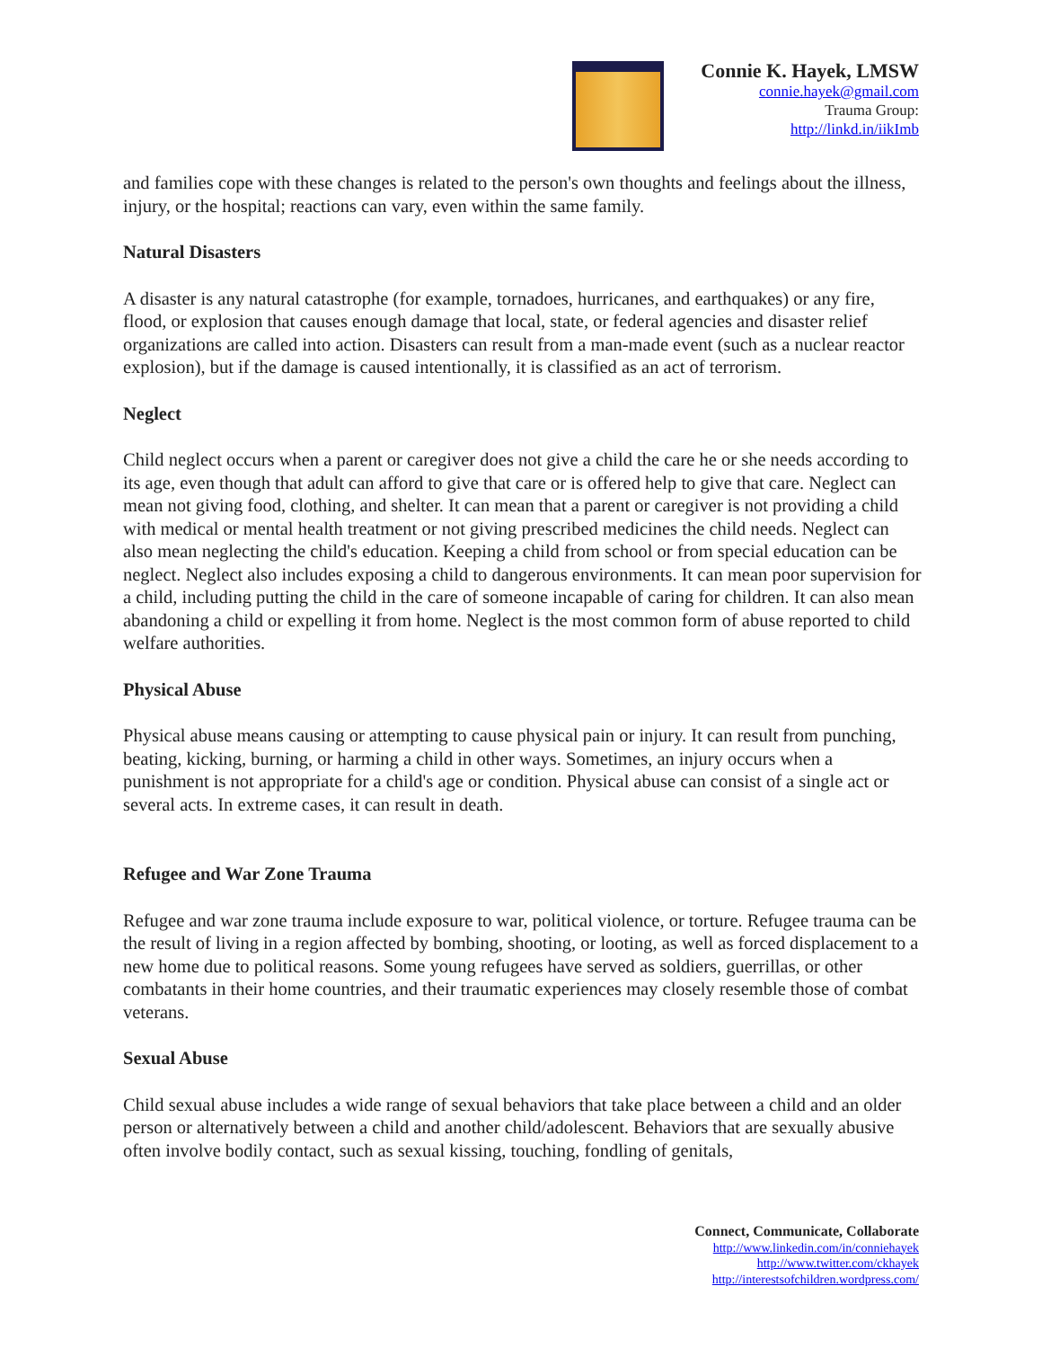Connie K. Hayek, LMSW
connie.hayek@gmail.com
Trauma Group:
http://linkd.in/iikImb
and families cope with these changes is related to the person's own thoughts and feelings about the illness, injury, or the hospital; reactions can vary, even within the same family.
Natural Disasters
A disaster is any natural catastrophe (for example, tornadoes, hurricanes, and earthquakes) or any fire, flood, or explosion that causes enough damage that local, state, or federal agencies and disaster relief organizations are called into action. Disasters can result from a man-made event (such as a nuclear reactor explosion), but if the damage is caused intentionally, it is classified as an act of terrorism.
Neglect
Child neglect occurs when a parent or caregiver does not give a child the care he or she needs according to its age, even though that adult can afford to give that care or is offered help to give that care. Neglect can mean not giving food, clothing, and shelter. It can mean that a parent or caregiver is not providing a child with medical or mental health treatment or not giving prescribed medicines the child needs. Neglect can also mean neglecting the child's education. Keeping a child from school or from special education can be neglect. Neglect also includes exposing a child to dangerous environments. It can mean poor supervision for a child, including putting the child in the care of someone incapable of caring for children. It can also mean abandoning a child or expelling it from home. Neglect is the most common form of abuse reported to child welfare authorities.
Physical Abuse
Physical abuse means causing or attempting to cause physical pain or injury. It can result from punching, beating, kicking, burning, or harming a child in other ways. Sometimes, an injury occurs when a punishment is not appropriate for a child's age or condition. Physical abuse can consist of a single act or several acts. In extreme cases, it can result in death.
Refugee and War Zone Trauma
Refugee and war zone trauma include exposure to war, political violence, or torture. Refugee trauma can be the result of living in a region affected by bombing, shooting, or looting, as well as forced displacement to a new home due to political reasons. Some young refugees have served as soldiers, guerrillas, or other combatants in their home countries, and their traumatic experiences may closely resemble those of combat veterans.
Sexual Abuse
Child sexual abuse includes a wide range of sexual behaviors that take place between a child and an older person or alternatively between a child and another child/adolescent. Behaviors that are sexually abusive often involve bodily contact, such as sexual kissing, touching, fondling of genitals,
Connect, Communicate, Collaborate
http://www.linkedin.com/in/conniehayek
http://www.twitter.com/ckhayek
http://interestsofchildren.wordpress.com/